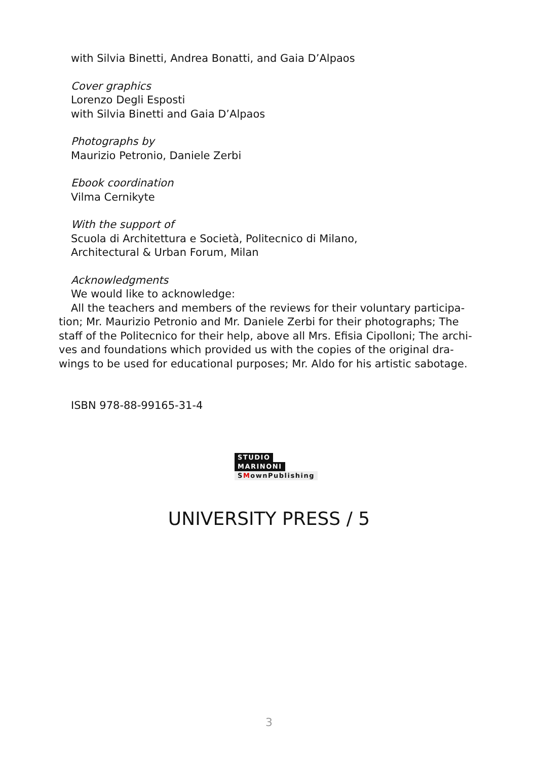with Silvia Binetti, Andrea Bonatti, and Gaia D’Alpaos
Cover graphics
Lorenzo Degli Esposti
with Silvia Binetti and Gaia D’Alpaos
Photographs by
Maurizio Petronio, Daniele Zerbi
Ebook coordination
Vilma Cernikyte
With the support of
Scuola di Architettura e Società, Politecnico di Milano,
Architectural & Urban Forum, Milan
Acknowledgments
We would like to acknowledge:
All the teachers and members of the reviews for their voluntary participa-tion; Mr. Maurizio Petronio and Mr. Daniele Zerbi for their photographs; The staff of the Politecnico for their help, above all Mrs. Efisia Cipolloni; The archi-ves and foundations which provided us with the copies of the original dra-wings to be used for educational purposes; Mr. Aldo for his artistic sabotage.
ISBN 978-88-99165-31-4
STUDIO
MARINONI
SMownPublishing
UNIVERSITY PRESS / 5
3